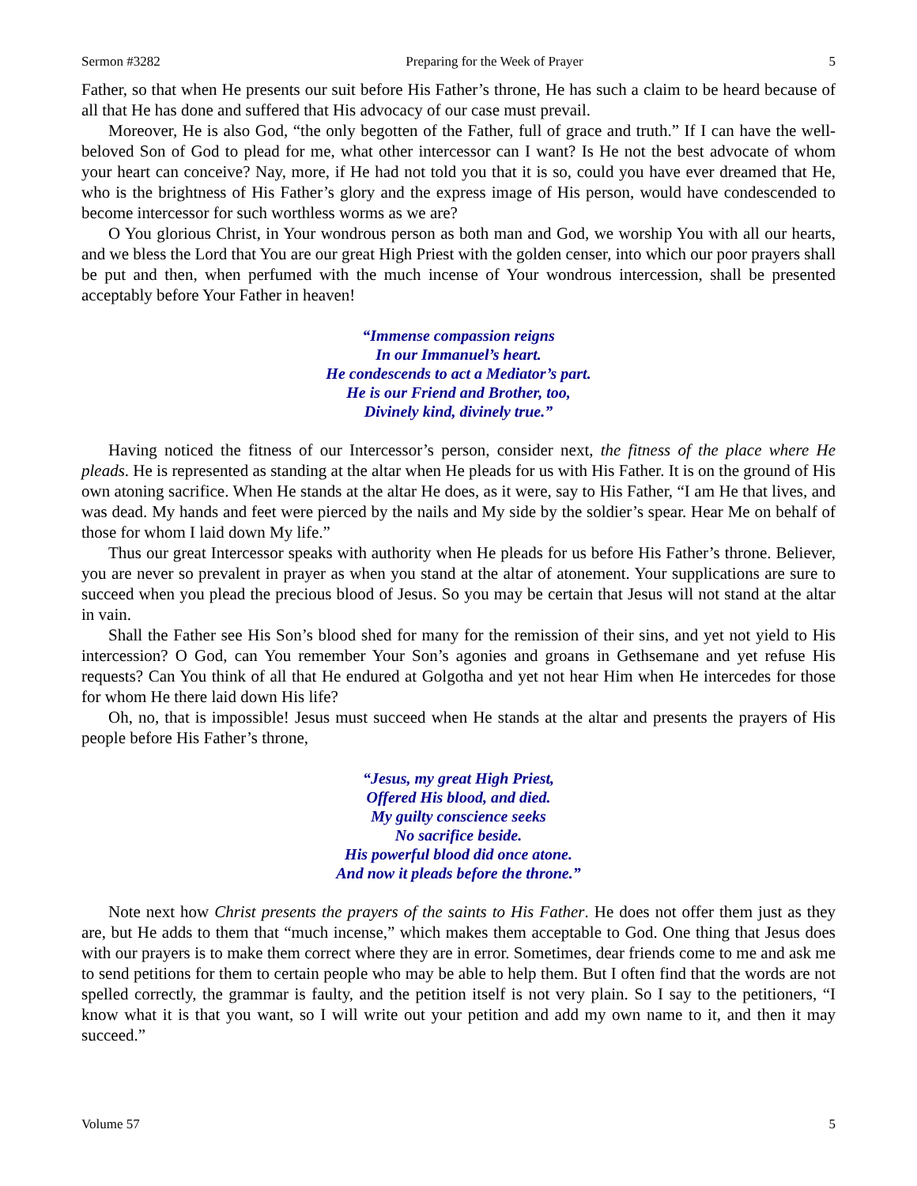Sermon #3282 Preparing for the Week of Prayer 5
Father, so that when He presents our suit before His Father’s throne, He has such a claim to be heard because of all that He has done and suffered that His advocacy of our case must prevail.
Moreover, He is also God, “the only begotten of the Father, full of grace and truth.” If I can have the well-beloved Son of God to plead for me, what other intercessor can I want? Is He not the best advocate of whom your heart can conceive? Nay, more, if He had not told you that it is so, could you have ever dreamed that He, who is the brightness of His Father’s glory and the express image of His person, would have condescended to become intercessor for such worthless worms as we are?
O You glorious Christ, in Your wondrous person as both man and God, we worship You with all our hearts, and we bless the Lord that You are our great High Priest with the golden censer, into which our poor prayers shall be put and then, when perfumed with the much incense of Your wondrous intercession, shall be presented acceptably before Your Father in heaven!
“Immense compassion reigns
In our Immanuel’s heart.
He condescends to act a Mediator’s part.
He is our Friend and Brother, too,
Divinely kind, divinely true.”
Having noticed the fitness of our Intercessor’s person, consider next, the fitness of the place where He pleads. He is represented as standing at the altar when He pleads for us with His Father. It is on the ground of His own atoning sacrifice. When He stands at the altar He does, as it were, say to His Father, “I am He that lives, and was dead. My hands and feet were pierced by the nails and My side by the soldier’s spear. Hear Me on behalf of those for whom I laid down My life.”
Thus our great Intercessor speaks with authority when He pleads for us before His Father’s throne. Believer, you are never so prevalent in prayer as when you stand at the altar of atonement. Your supplications are sure to succeed when you plead the precious blood of Jesus. So you may be certain that Jesus will not stand at the altar in vain.
Shall the Father see His Son’s blood shed for many for the remission of their sins, and yet not yield to His intercession? O God, can You remember Your Son’s agonies and groans in Gethsemane and yet refuse His requests? Can You think of all that He endured at Golgotha and yet not hear Him when He intercedes for those for whom He there laid down His life?
Oh, no, that is impossible! Jesus must succeed when He stands at the altar and presents the prayers of His people before His Father’s throne,
“Jesus, my great High Priest,
Offered His blood, and died.
My guilty conscience seeks
No sacrifice beside.
His powerful blood did once atone.
And now it pleads before the throne.”
Note next how Christ presents the prayers of the saints to His Father. He does not offer them just as they are, but He adds to them that “much incense,” which makes them acceptable to God. One thing that Jesus does with our prayers is to make them correct where they are in error. Sometimes, dear friends come to me and ask me to send petitions for them to certain people who may be able to help them. But I often find that the words are not spelled correctly, the grammar is faulty, and the petition itself is not very plain. So I say to the petitioners, “I know what it is that you want, so I will write out your petition and add my own name to it, and then it may succeed.”
Volume 57 5